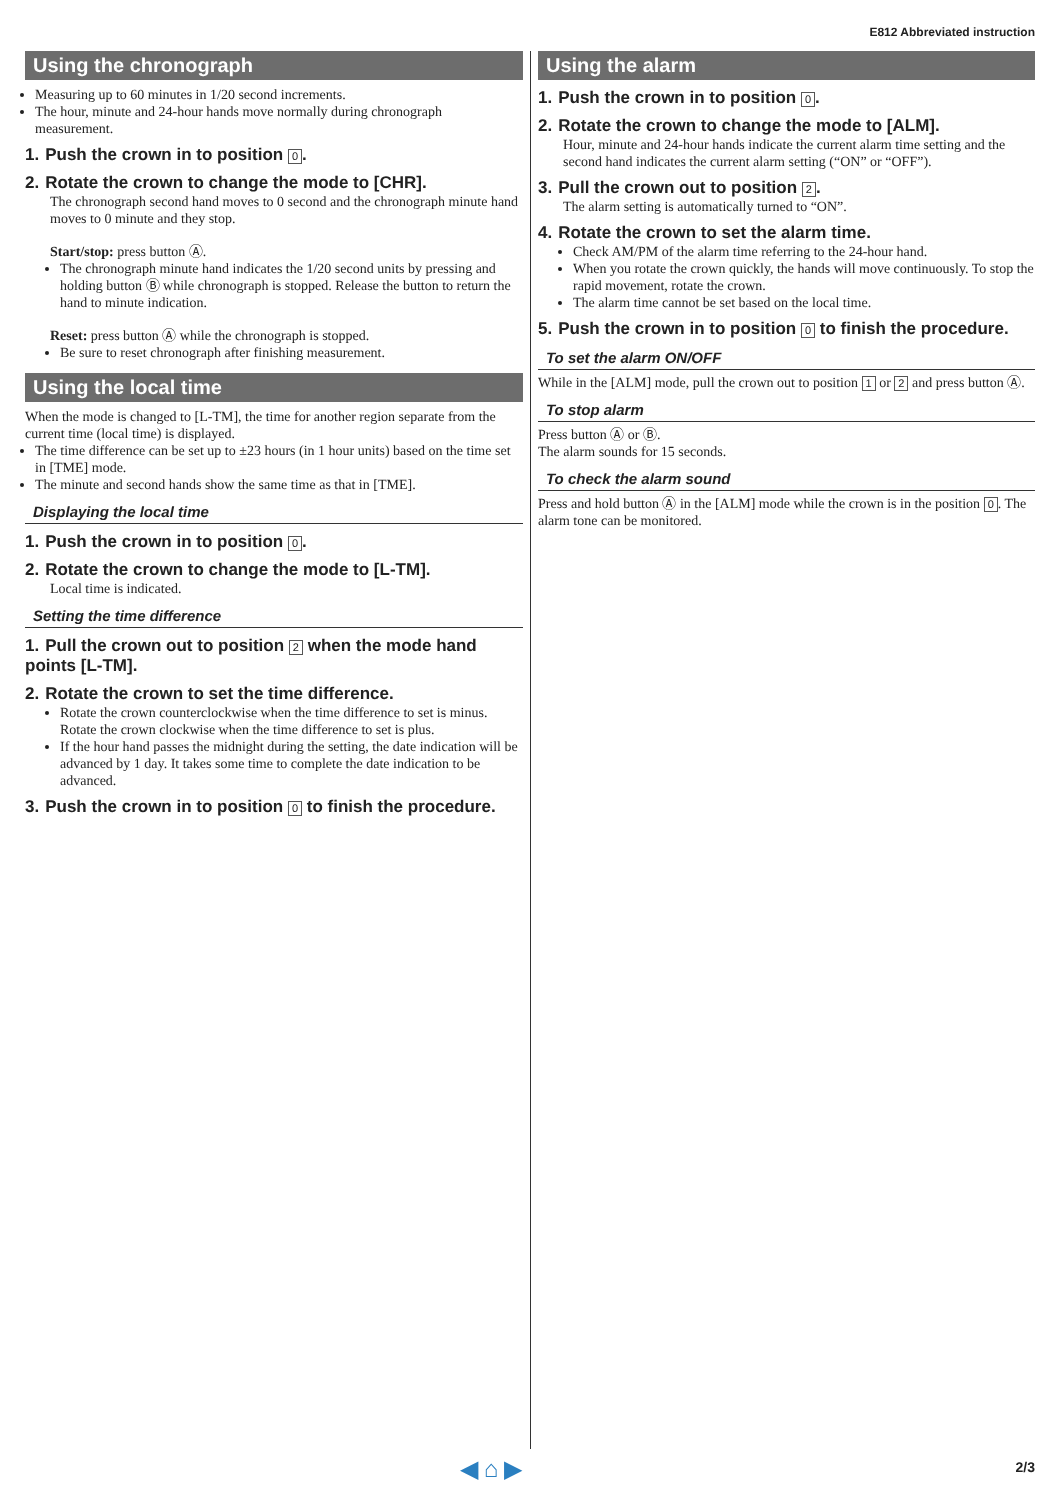E812 Abbreviated instruction
Using the chronograph
Measuring up to 60 minutes in 1/20 second increments.
The hour, minute and 24-hour hands move normally during chronograph measurement.
1. Push the crown in to position 0.
2. Rotate the crown to change the mode to [CHR].
The chronograph second hand moves to 0 second and the chronograph minute hand moves to 0 minute and they stop.
Start/stop: press button Ⓐ.
The chronograph minute hand indicates the 1/20 second units by pressing and holding button Ⓑ while chronograph is stopped. Release the button to return the hand to minute indication.
Reset: press button Ⓐ while the chronograph is stopped.
Be sure to reset chronograph after finishing measurement.
Using the local time
When the mode is changed to [L-TM], the time for another region separate from the current time (local time) is displayed.
The time difference can be set up to ±23 hours (in 1 hour units) based on the time set in [TME] mode.
The minute and second hands show the same time as that in [TME].
Displaying the local time
1. Push the crown in to position 0.
2. Rotate the crown to change the mode to [L-TM].
Local time is indicated.
Setting the time difference
1. Pull the crown out to position 2 when the mode hand points [L-TM].
2. Rotate the crown to set the time difference.
Rotate the crown counterclockwise when the time difference to set is minus. Rotate the crown clockwise when the time difference to set is plus.
If the hour hand passes the midnight during the setting, the date indication will be advanced by 1 day. It takes some time to complete the date indication to be advanced.
3. Push the crown in to position 0 to finish the procedure.
Using the alarm
1. Push the crown in to position 0.
2. Rotate the crown to change the mode to [ALM].
Hour, minute and 24-hour hands indicate the current alarm time setting and the second hand indicates the current alarm setting (“ON” or “OFF”).
3. Pull the crown out to position 2.
The alarm setting is automatically turned to “ON”.
4. Rotate the crown to set the alarm time.
Check AM/PM of the alarm time referring to the 24-hour hand.
When you rotate the crown quickly, the hands will move continuously. To stop the rapid movement, rotate the crown.
The alarm time cannot be set based on the local time.
5. Push the crown in to position 0 to finish the procedure.
To set the alarm ON/OFF
While in the [ALM] mode, pull the crown out to position 1 or 2 and press button Ⓐ.
To stop alarm
Press button Ⓐ or Ⓑ.
The alarm sounds for 15 seconds.
To check the alarm sound
Press and hold button Ⓐ in the [ALM] mode while the crown is in the position 0. The alarm tone can be monitored.
◀ ⌂ ▶ 2/3